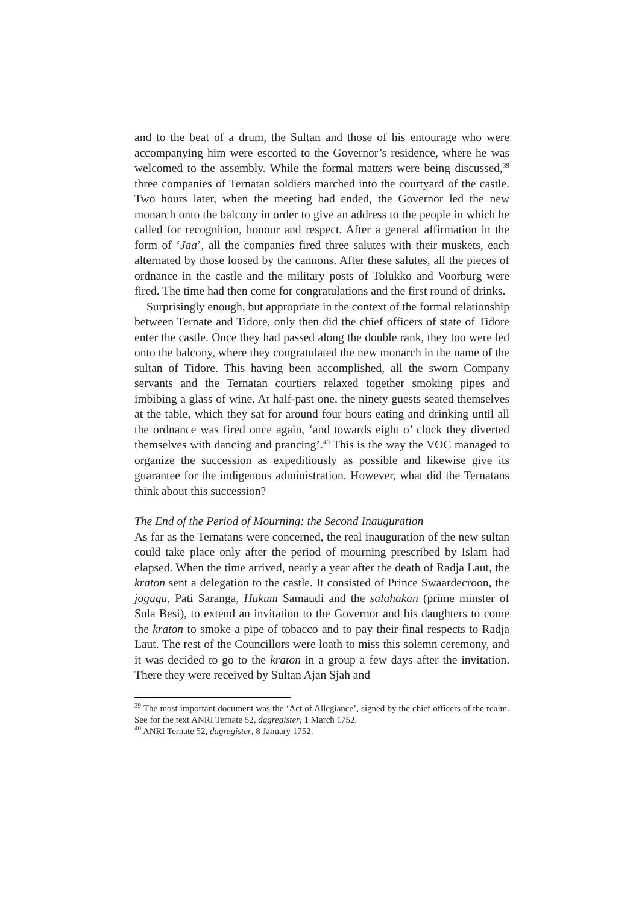and to the beat of a drum, the Sultan and those of his entourage who were accompanying him were escorted to the Governor’s residence, where he was welcomed to the assembly. While the formal matters were being discussed,<sup>39</sup> three companies of Ternatan soldiers marched into the courtyard of the castle. Two hours later, when the meeting had ended, the Governor led the new monarch onto the balcony in order to give an address to the people in which he called for recognition, honour and respect. After a general affirmation in the form of ‘Jaa’, all the companies fired three salutes with their muskets, each alternated by those loosed by the cannons. After these salutes, all the pieces of ordnance in the castle and the military posts of Tolukko and Voorburg were fired. The time had then come for congratulations and the first round of drinks.
Surprisingly enough, but appropriate in the context of the formal relationship between Ternate and Tidore, only then did the chief officers of state of Tidore enter the castle. Once they had passed along the double rank, they too were led onto the balcony, where they congratulated the new monarch in the name of the sultan of Tidore. This having been accomplished, all the sworn Company servants and the Ternatan courtiers relaxed together smoking pipes and imbibing a glass of wine. At half-past one, the ninety guests seated themselves at the table, which they sat for around four hours eating and drinking until all the ordnance was fired once again, ‘and towards eight o’ clock they diverted themselves with dancing and prancing’.<sup>40</sup> This is the way the VOC managed to organize the succession as expeditiously as possible and likewise give its guarantee for the indigenous administration. However, what did the Ternatans think about this succession?
The End of the Period of Mourning: the Second Inauguration
As far as the Ternatans were concerned, the real inauguration of the new sultan could take place only after the period of mourning prescribed by Islam had elapsed. When the time arrived, nearly a year after the death of Radja Laut, the kraton sent a delegation to the castle. It consisted of Prince Swaardecroon, the jogugu, Pati Saranga, Hukum Samaudi and the salahakan (prime minster of Sula Besi), to extend an invitation to the Governor and his daughters to come the kraton to smoke a pipe of tobacco and to pay their final respects to Radja Laut. The rest of the Councillors were loath to miss this solemn ceremony, and it was decided to go to the kraton in a group a few days after the invitation. There they were received by Sultan Ajan Sjah and
<sup>39</sup> The most important document was the ‘Act of Allegiance’, signed by the chief officers of the realm. See for the text ANRI Ternate 52, dagregister, 1 March 1752.
<sup>40</sup> ANRI Ternate 52, dagregister, 8 January 1752.